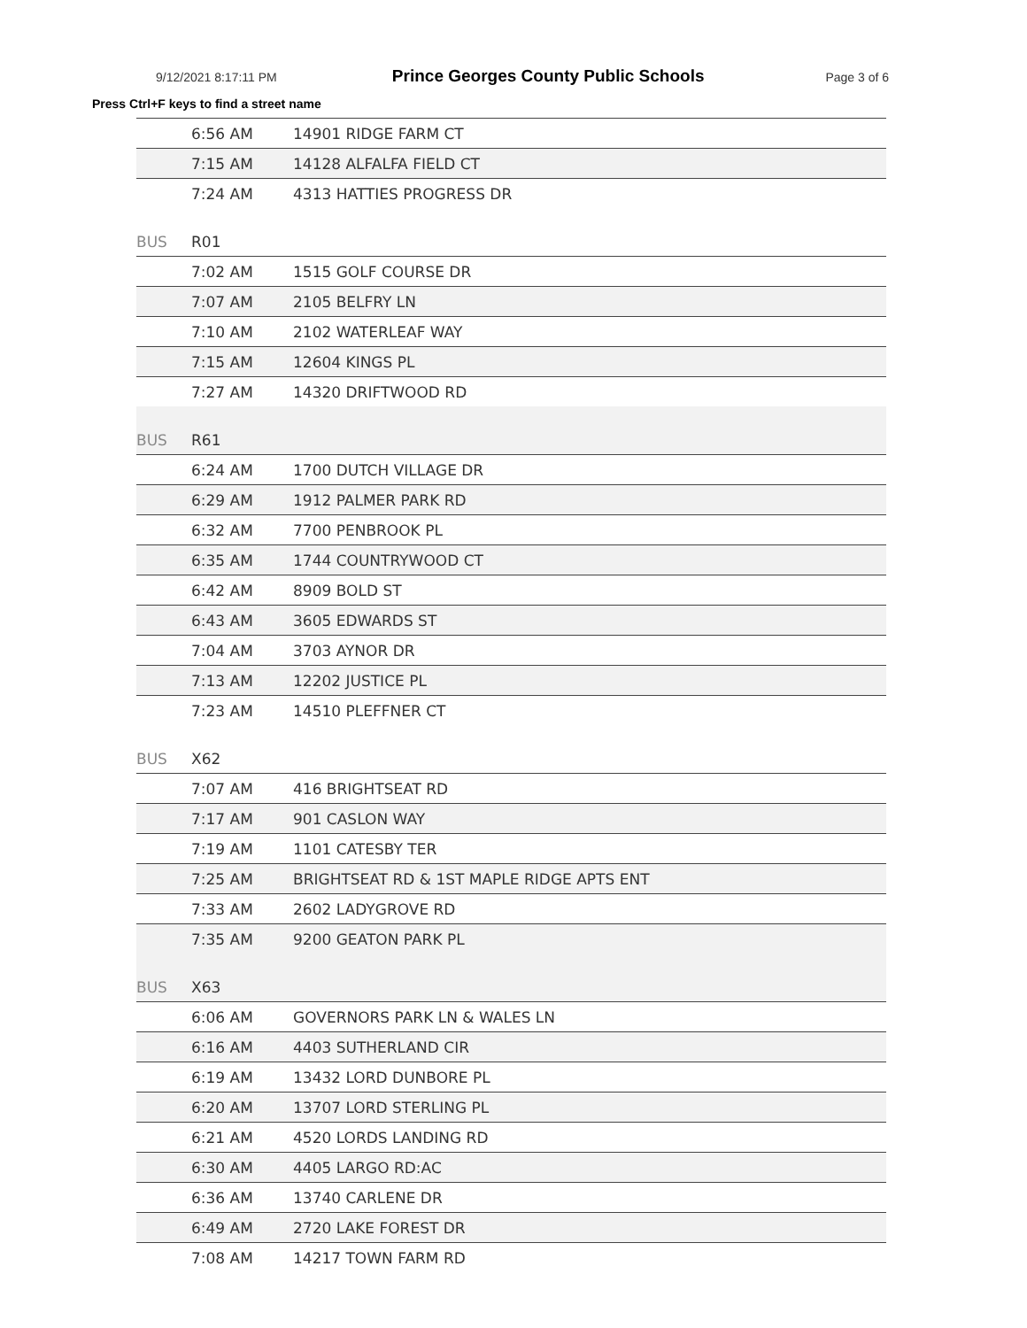9/12/2021 8:17:11 PM Prince Georges County Public Schools Page 3 of 6
Press Ctrl+F keys to find a street name
| | 6:56 AM | 14901 RIDGE FARM CT |
| | 7:15 AM | 14128 ALFALFA FIELD CT |
| | 7:24 AM | 4313 HATTIES PROGRESS DR |
| BUS | R01 | |
| | 7:02 AM | 1515 GOLF COURSE DR |
| | 7:07 AM | 2105 BELFRY LN |
| | 7:10 AM | 2102 WATERLEAF WAY |
| | 7:15 AM | 12604 KINGS PL |
| | 7:27 AM | 14320 DRIFTWOOD RD |
| BUS | R61 | |
| | 6:24 AM | 1700 DUTCH VILLAGE DR |
| | 6:29 AM | 1912 PALMER PARK RD |
| | 6:32 AM | 7700 PENBROOK PL |
| | 6:35 AM | 1744 COUNTRYWOOD CT |
| | 6:42 AM | 8909 BOLD ST |
| | 6:43 AM | 3605 EDWARDS ST |
| | 7:04 AM | 3703 AYNOR DR |
| | 7:13 AM | 12202 JUSTICE PL |
| | 7:23 AM | 14510 PLEFFNER CT |
| BUS | X62 | |
| | 7:07 AM | 416 BRIGHTSEAT RD |
| | 7:17 AM | 901 CASLON WAY |
| | 7:19 AM | 1101 CATESBY TER |
| | 7:25 AM | BRIGHTSEAT RD & 1ST MAPLE RIDGE APTS ENT |
| | 7:33 AM | 2602 LADYGROVE RD |
| | 7:35 AM | 9200 GEATON PARK PL |
| BUS | X63 | |
| | 6:06 AM | GOVERNORS PARK LN & WALES LN |
| | 6:16 AM | 4403 SUTHERLAND CIR |
| | 6:19 AM | 13432 LORD DUNBORE PL |
| | 6:20 AM | 13707 LORD STERLING PL |
| | 6:21 AM | 4520 LORDS LANDING RD |
| | 6:30 AM | 4405 LARGO RD:AC |
| | 6:36 AM | 13740 CARLENE DR |
| | 6:49 AM | 2720 LAKE FOREST DR |
| | 7:08 AM | 14217 TOWN FARM RD |